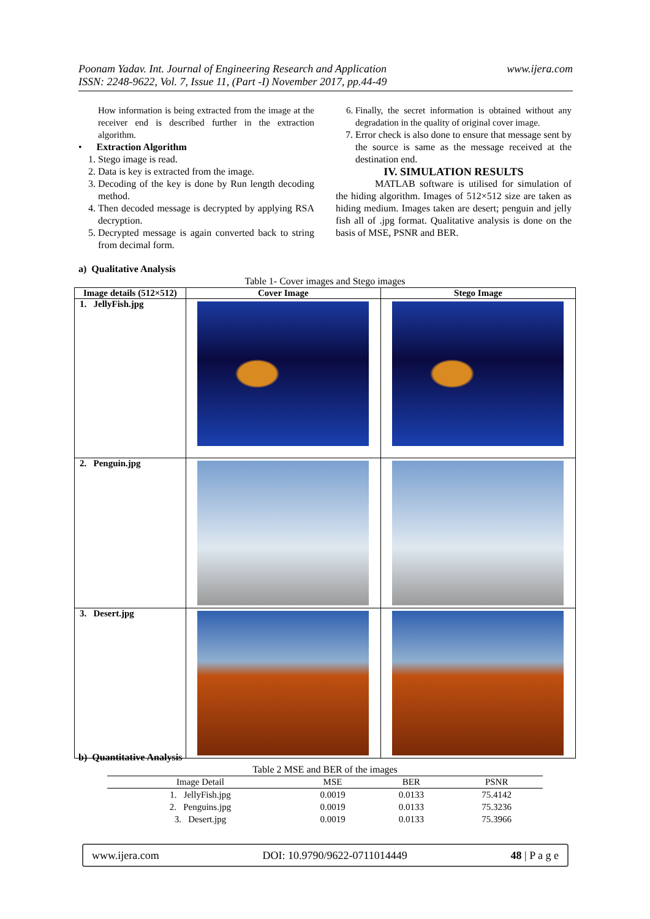www.ijera.com Poonam Yadav. Int. Journal of Engineering Research and Application
ISSN: 2248-9622, Vol. 7, Issue 11, (Part -I) November 2017, pp.44-49
How information is being extracted from the image at the receiver end is described further in the extraction algorithm.
• Extraction Algorithm
1. Stego image is read.
2. Data is key is extracted from the image.
3. Decoding of the key is done by Run length decoding method.
4. Then decoded message is decrypted by applying RSA decryption.
5. Decrypted message is again converted back to string from decimal form.
6. Finally, the secret information is obtained without any degradation in the quality of original cover image.
7. Error check is also done to ensure that message sent by the source is same as the message received at the destination end.
IV. SIMULATION RESULTS
MATLAB software is utilised for simulation of the hiding algorithm. Images of 512×512 size are taken as hiding medium. Images taken are desert; penguin and jelly fish all of .jpg format. Qualitative analysis is done on the basis of MSE, PSNR and BER.
a) Qualitative Analysis
Table 1- Cover images and Stego images
| Image details (512×512) | Cover Image | Stego Image |
| --- | --- | --- |
| 1. JellyFish.jpg | | |
| 2. Penguin.jpg | | |
| 3. Desert.jpg | | |
b) Quantitative Analysis
Table 2 MSE and BER of the images
| Image Detail | MSE | BER | PSNR |
| --- | --- | --- | --- |
| 1. JellyFish.jpg | 0.0019 | 0.0133 | 75.4142 |
| 2. Penguins.jpg | 0.0019 | 0.0133 | 75.3236 |
| 3. Desert.jpg | 0.0019 | 0.0133 | 75.3966 |
www.ijera.com DOI: 10.9790/9622-0711014449 48 | P a g e